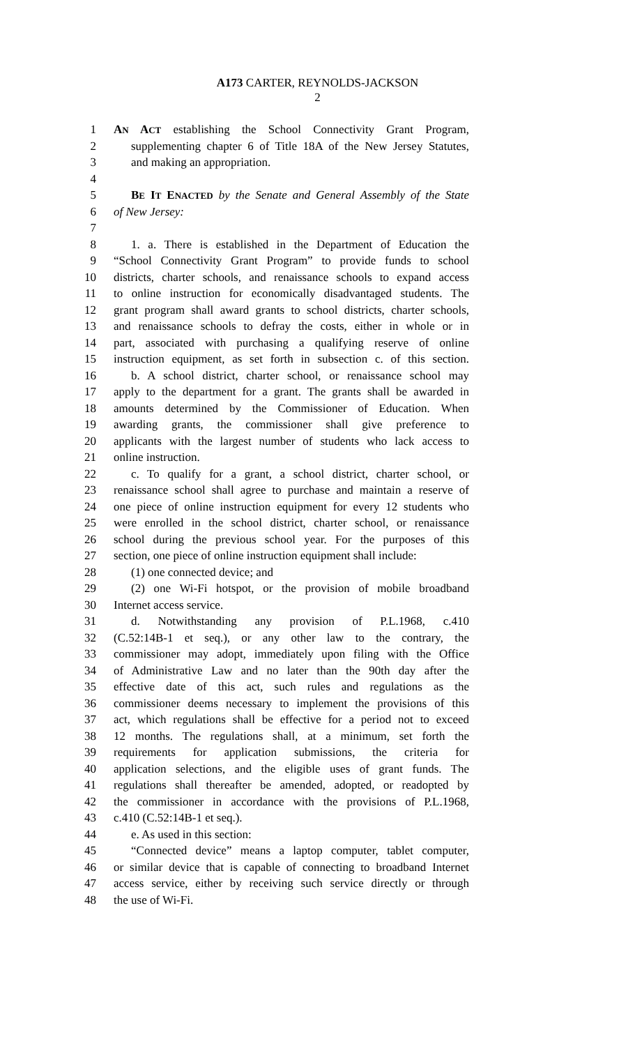A173 CARTER, REYNOLDS-JACKSON
2
1 AN ACT establishing the School Connectivity Grant Program,
2 supplementing chapter 6 of Title 18A of the New Jersey Statutes,
3 and making an appropriation.
4
5 BE IT ENACTED by the Senate and General Assembly of the State
6 of New Jersey:
7
8 1. a. There is established in the Department of Education the
9 “School Connectivity Grant Program” to provide funds to school
10 districts, charter schools, and renaissance schools to expand access
11 to online instruction for economically disadvantaged students. The
12 grant program shall award grants to school districts, charter schools,
13 and renaissance schools to defray the costs, either in whole or in
14 part, associated with purchasing a qualifying reserve of online
15 instruction equipment, as set forth in subsection c. of this section.
16 b. A school district, charter school, or renaissance school may
17 apply to the department for a grant. The grants shall be awarded in
18 amounts determined by the Commissioner of Education. When
19 awarding grants, the commissioner shall give preference to
20 applicants with the largest number of students who lack access to
21 online instruction.
22 c. To qualify for a grant, a school district, charter school, or
23 renaissance school shall agree to purchase and maintain a reserve of
24 one piece of online instruction equipment for every 12 students who
25 were enrolled in the school district, charter school, or renaissance
26 school during the previous school year. For the purposes of this
27 section, one piece of online instruction equipment shall include:
28 (1) one connected device; and
29 (2) one Wi-Fi hotspot, or the provision of mobile broadband
30 Internet access service.
31 d. Notwithstanding any provision of P.L.1968, c.410
32 (C.52:14B-1 et seq.), or any other law to the contrary, the
33 commissioner may adopt, immediately upon filing with the Office
34 of Administrative Law and no later than the 90th day after the
35 effective date of this act, such rules and regulations as the
36 commissioner deems necessary to implement the provisions of this
37 act, which regulations shall be effective for a period not to exceed
38 12 months. The regulations shall, at a minimum, set forth the
39 requirements for application submissions, the criteria for
40 application selections, and the eligible uses of grant funds. The
41 regulations shall thereafter be amended, adopted, or readopted by
42 the commissioner in accordance with the provisions of P.L.1968,
43 c.410 (C.52:14B-1 et seq.).
44 e. As used in this section:
45 “Connected device” means a laptop computer, tablet computer,
46 or similar device that is capable of connecting to broadband Internet
47 access service, either by receiving such service directly or through
48 the use of Wi-Fi.